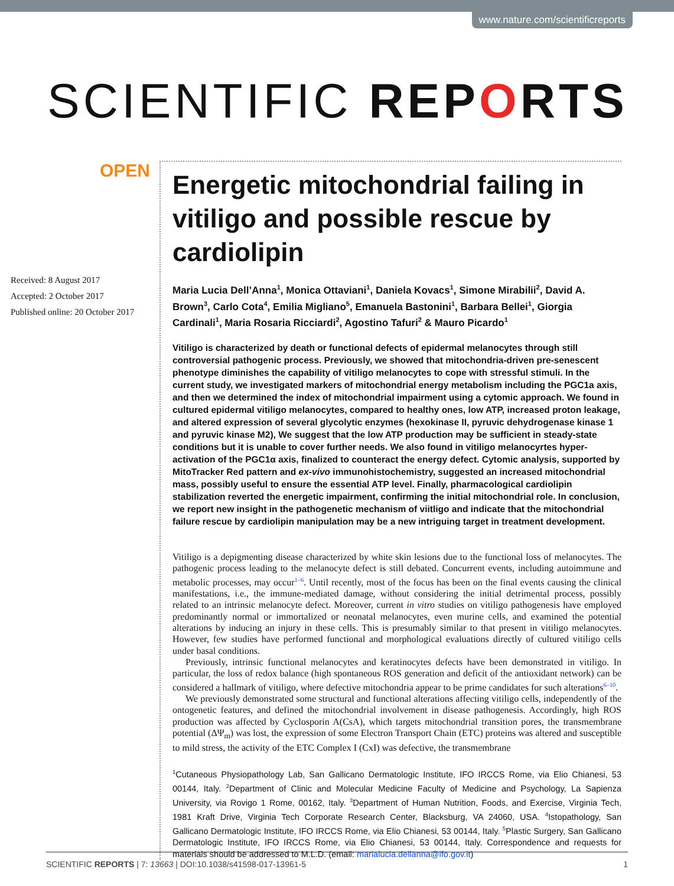www.nature.com/scientificreports
SCIENTIFIC REPORTS
OPEN
Received: 8 August 2017
Accepted: 2 October 2017
Published online: 20 October 2017
Energetic mitochondrial failing in vitiligo and possible rescue by cardiolipin
Maria Lucia Dell’Anna<sup>1</sup>, Monica Ottaviani<sup>1</sup>, Daniela Kovacs<sup>1</sup>, Simone Mirabilii<sup>2</sup>, David A. Brown<sup>3</sup>, Carlo Cota<sup>4</sup>, Emilia Migliano<sup>5</sup>, Emanuela Bastonini<sup>1</sup>, Barbara Bellei<sup>1</sup>, Giorgia Cardinali<sup>1</sup>, Maria Rosaria Ricciardi<sup>2</sup>, Agostino Tafuri<sup>2</sup> & Mauro Picardo<sup>1</sup>
Vitiligo is characterized by death or functional defects of epidermal melanocytes through still controversial pathogenic process. Previously, we showed that mitochondria-driven pre-senescent phenotype diminishes the capability of vitiligo melanocytes to cope with stressful stimuli. In the current study, we investigated markers of mitochondrial energy metabolism including the PGC1a axis, and then we determined the index of mitochondrial impairment using a cytomic approach. We found in cultured epidermal vitiligo melanocytes, compared to healthy ones, low ATP, increased proton leakage, and altered expression of several glycolytic enzymes (hexokinase II, pyruvic dehydrogenase kinase 1 and pyruvic kinase M2), We suggest that the low ATP production may be sufficient in steady-state conditions but it is unable to cover further needs. We also found in vitiligo melanocyrtes hyper-activation of the PGC1α axis, finalized to counteract the energy defect. Cytomic analysis, supported by MitoTracker Red pattern and ex-vivo immunohistochemistry, suggested an increased mitochondrial mass, possibly useful to ensure the essential ATP level. Finally, pharmacological cardiolipin stabilization reverted the energetic impairment, confirming the initial mitochondrial role. In conclusion, we report new insight in the pathogenetic mechanism of viitligo and indicate that the mitochondrial failure rescue by cardiolipin manipulation may be a new intriguing target in treatment development.
Vitiligo is a depigmenting disease characterized by white skin lesions due to the functional loss of melanocytes. The pathogenic process leading to the melanocyte defect is still debated. Concurrent events, including autoimmune and metabolic processes, may occur<sup>1–6</sup>. Until recently, most of the focus has been on the final events causing the clinical manifestations, i.e., the immune-mediated damage, without considering the initial detrimental process, possibly related to an intrinsic melanocyte defect. Moreover, current in vitro studies on vitiligo pathogenesis have employed predominantly normal or immortalized or neonatal melanocytes, even murine cells, and examined the potential alterations by inducing an injury in these cells. This is presumably similar to that present in vitiligo melanocytes. However, few studies have performed functional and morphological evaluations directly of cultured vitiligo cells under basal conditions.
Previously, intrinsic functional melanocytes and keratinocytes defects have been demonstrated in vitiligo. In particular, the loss of redox balance (high spontaneous ROS generation and deficit of the antioxidant network) can be considered a hallmark of vitiligo, where defective mitochondria appear to be prime candidates for such alterations<sup>6–10</sup>.
We previously demonstrated some structural and functional alterations affecting vitiligo cells, independently of the ontogenetic features, and defined the mitochondrial involvement in disease pathogenesis. Accordingly, high ROS production was affected by Cyclosporin A(CsA), which targets mitochondrial transition pores, the transmembrane potential (ΔΨ<sub>m</sub>) was lost, the expression of some Electron Transport Chain (ETC) proteins was altered and susceptible to mild stress, the activity of the ETC Complex I (CxI) was defective, the transmembrane
<sup>1</sup> Cutaneous Physiopathology Lab, San Gallicano Dermatologic Institute, IFO IRCCS Rome, via Elio Chianesi, 53 00144, Italy. <sup>2</sup>Department of Clinic and Molecular Medicine Faculty of Medicine and Psychology, La Sapienza University, via Rovigo 1 Rome, 00162, Italy. <sup>3</sup>Department of Human Nutrition, Foods, and Exercise, Virginia Tech, 1981 Kraft Drive, Virginia Tech Corporate Research Center, Blacksburg, VA 24060, USA. <sup>4</sup>Istopathology, San Gallicano Dermatologic Institute, IFO IRCCS Rome, via Elio Chianesi, 53 00144, Italy. <sup>5</sup>Plastic Surgery, San Gallicano Dermatologic Institute, IFO IRCCS Rome, via Elio Chianesi, 53 00144, Italy. Correspondence and requests for materials should be addressed to M.L.D. (email: marialucia.dellanna@ifo.gov.it)
SCIENTIFIC REPORTS | 7: 13663 | DOI:10.1038/s41598-017-13961-5 1